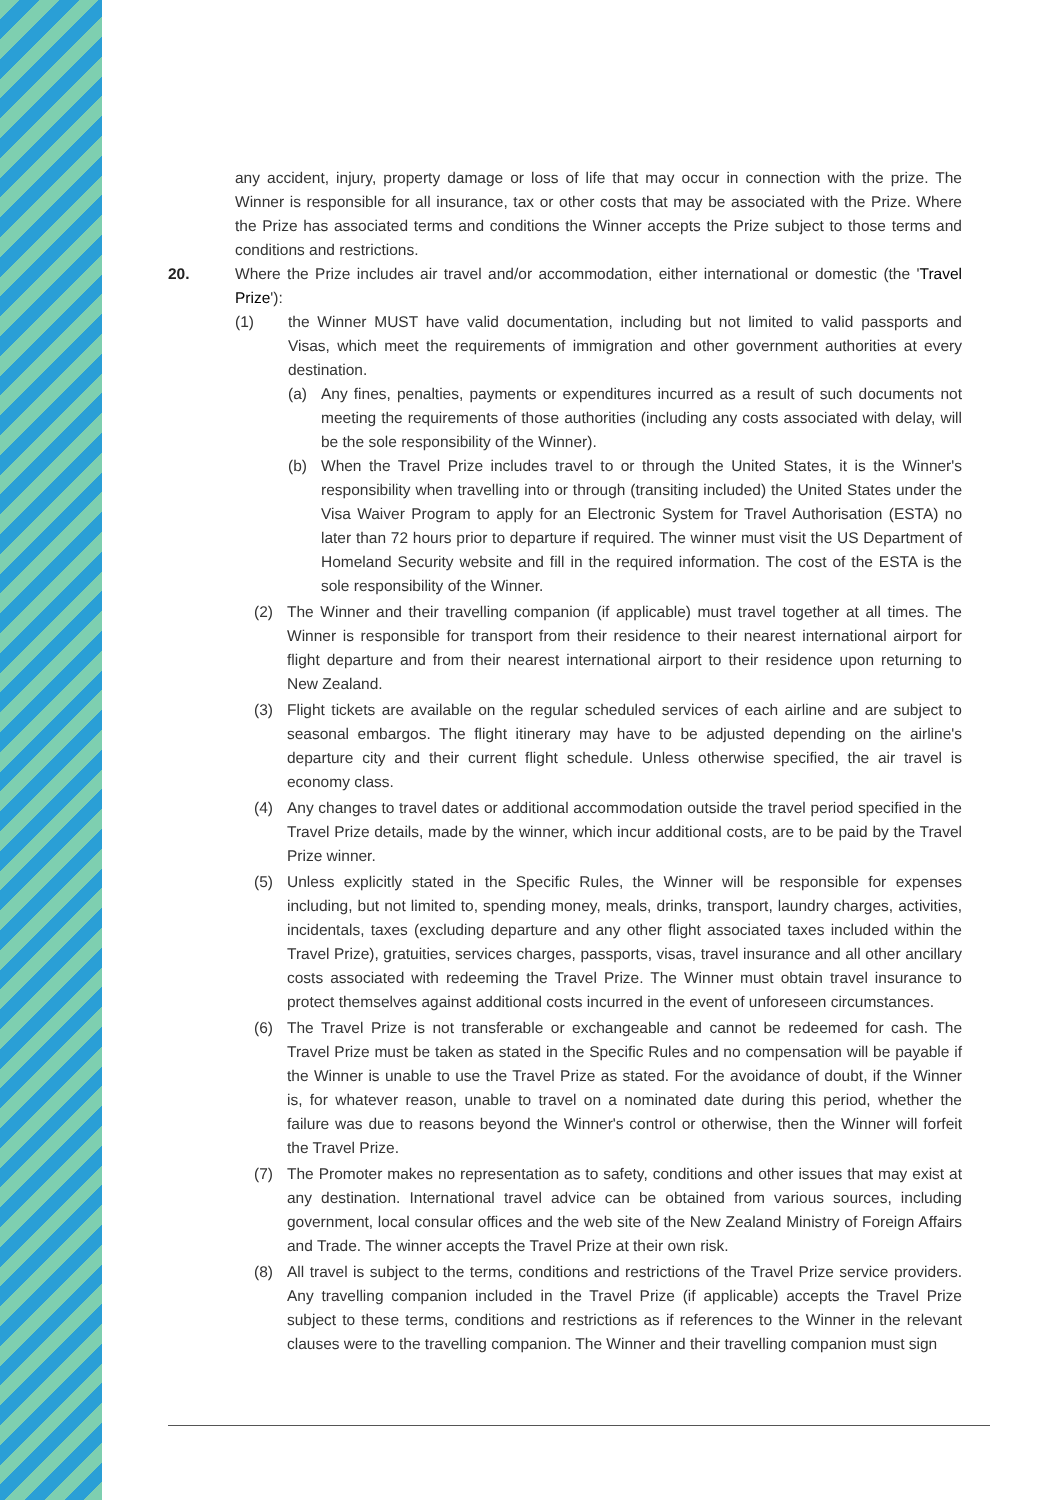any accident, injury, property damage or loss of life that may occur in connection with the prize. The Winner is responsible for all insurance, tax or other costs that may be associated with the Prize. Where the Prize has associated terms and conditions the Winner accepts the Prize subject to those terms and conditions and restrictions.
20. Where the Prize includes air travel and/or accommodation, either international or domestic (the 'Travel Prize'):
(1) the Winner MUST have valid documentation, including but not limited to valid passports and Visas, which meet the requirements of immigration and other government authorities at every destination.
(a) Any fines, penalties, payments or expenditures incurred as a result of such documents not meeting the requirements of those authorities (including any costs associated with delay, will be the sole responsibility of the Winner).
(b) When the Travel Prize includes travel to or through the United States, it is the Winner's responsibility when travelling into or through (transiting included) the United States under the Visa Waiver Program to apply for an Electronic System for Travel Authorisation (ESTA) no later than 72 hours prior to departure if required. The winner must visit the US Department of Homeland Security website and fill in the required information. The cost of the ESTA is the sole responsibility of the Winner.
(2) The Winner and their travelling companion (if applicable) must travel together at all times. The Winner is responsible for transport from their residence to their nearest international airport for flight departure and from their nearest international airport to their residence upon returning to New Zealand.
(3) Flight tickets are available on the regular scheduled services of each airline and are subject to seasonal embargos. The flight itinerary may have to be adjusted depending on the airline's departure city and their current flight schedule. Unless otherwise specified, the air travel is economy class.
(4) Any changes to travel dates or additional accommodation outside the travel period specified in the Travel Prize details, made by the winner, which incur additional costs, are to be paid by the Travel Prize winner.
(5) Unless explicitly stated in the Specific Rules, the Winner will be responsible for expenses including, but not limited to, spending money, meals, drinks, transport, laundry charges, activities, incidentals, taxes (excluding departure and any other flight associated taxes included within the Travel Prize), gratuities, services charges, passports, visas, travel insurance and all other ancillary costs associated with redeeming the Travel Prize. The Winner must obtain travel insurance to protect themselves against additional costs incurred in the event of unforeseen circumstances.
(6) The Travel Prize is not transferable or exchangeable and cannot be redeemed for cash. The Travel Prize must be taken as stated in the Specific Rules and no compensation will be payable if the Winner is unable to use the Travel Prize as stated. For the avoidance of doubt, if the Winner is, for whatever reason, unable to travel on a nominated date during this period, whether the failure was due to reasons beyond the Winner's control or otherwise, then the Winner will forfeit the Travel Prize.
(7) The Promoter makes no representation as to safety, conditions and other issues that may exist at any destination. International travel advice can be obtained from various sources, including government, local consular offices and the web site of the New Zealand Ministry of Foreign Affairs and Trade. The winner accepts the Travel Prize at their own risk.
(8) All travel is subject to the terms, conditions and restrictions of the Travel Prize service providers. Any travelling companion included in the Travel Prize (if applicable) accepts the Travel Prize subject to these terms, conditions and restrictions as if references to the Winner in the relevant clauses were to the travelling companion. The Winner and their travelling companion must sign